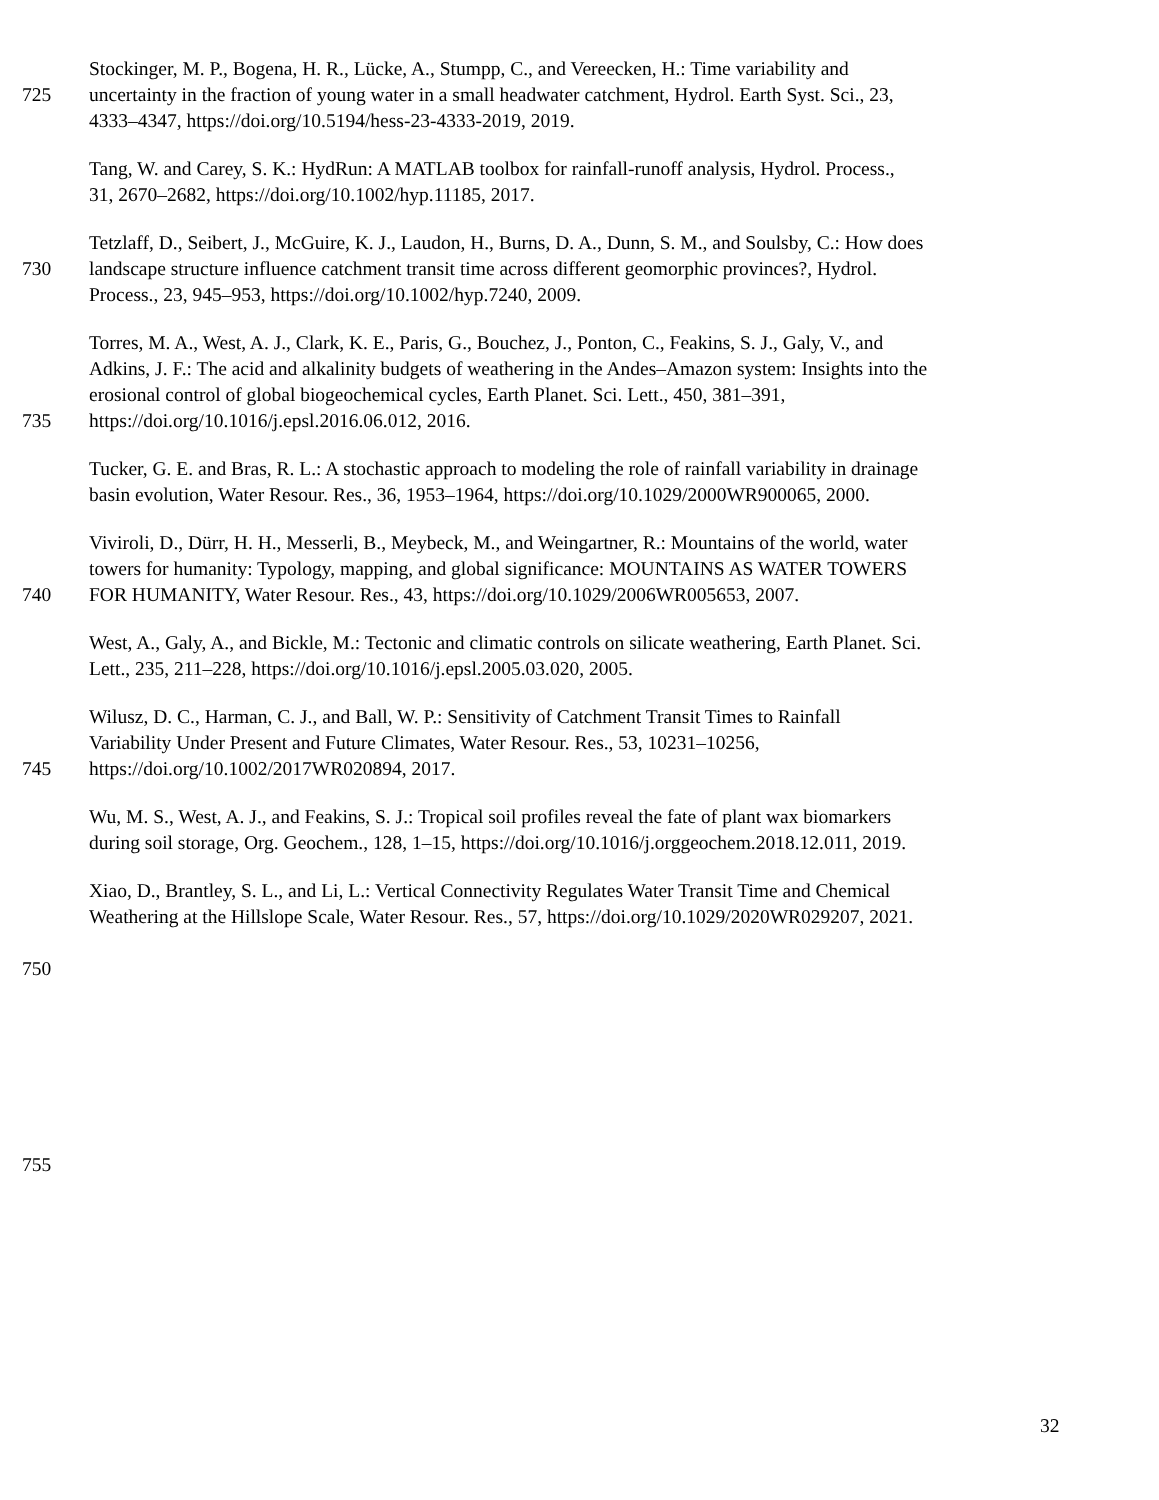Stockinger, M. P., Bogena, H. R., Lücke, A., Stumpp, C., and Vereecken, H.: Time variability and
725 uncertainty in the fraction of young water in a small headwater catchment, Hydrol. Earth Syst. Sci., 23,
4333–4347, https://doi.org/10.5194/hess-23-4333-2019, 2019.
Tang, W. and Carey, S. K.: HydRun: A MATLAB toolbox for rainfall-runoff analysis, Hydrol. Process.,
31, 2670–2682, https://doi.org/10.1002/hyp.11185, 2017.
Tetzlaff, D., Seibert, J., McGuire, K. J., Laudon, H., Burns, D. A., Dunn, S. M., and Soulsby, C.: How does
730 landscape structure influence catchment transit time across different geomorphic provinces?, Hydrol.
Process., 23, 945–953, https://doi.org/10.1002/hyp.7240, 2009.
Torres, M. A., West, A. J., Clark, K. E., Paris, G., Bouchez, J., Ponton, C., Feakins, S. J., Galy, V., and
Adkins, J. F.: The acid and alkalinity budgets of weathering in the Andes–Amazon system: Insights into the
erosional control of global biogeochemical cycles, Earth Planet. Sci. Lett., 450, 381–391,
735 https://doi.org/10.1016/j.epsl.2016.06.012, 2016.
Tucker, G. E. and Bras, R. L.: A stochastic approach to modeling the role of rainfall variability in drainage
basin evolution, Water Resour. Res., 36, 1953–1964, https://doi.org/10.1029/2000WR900065, 2000.
Viviroli, D., Dürr, H. H., Messerli, B., Meybeck, M., and Weingartner, R.: Mountains of the world, water
towers for humanity: Typology, mapping, and global significance: MOUNTAINS AS WATER TOWERS
740 FOR HUMANITY, Water Resour. Res., 43, https://doi.org/10.1029/2006WR005653, 2007.
West, A., Galy, A., and Bickle, M.: Tectonic and climatic controls on silicate weathering, Earth Planet. Sci.
Lett., 235, 211–228, https://doi.org/10.1016/j.epsl.2005.03.020, 2005.
Wilusz, D. C., Harman, C. J., and Ball, W. P.: Sensitivity of Catchment Transit Times to Rainfall
Variability Under Present and Future Climates, Water Resour. Res., 53, 10231–10256,
745 https://doi.org/10.1002/2017WR020894, 2017.
Wu, M. S., West, A. J., and Feakins, S. J.: Tropical soil profiles reveal the fate of plant wax biomarkers
during soil storage, Org. Geochem., 128, 1–15, https://doi.org/10.1016/j.orggeochem.2018.12.011, 2019.
Xiao, D., Brantley, S. L., and Li, L.: Vertical Connectivity Regulates Water Transit Time and Chemical
Weathering at the Hillslope Scale, Water Resour. Res., 57, https://doi.org/10.1029/2020WR029207, 2021.
750
755
32